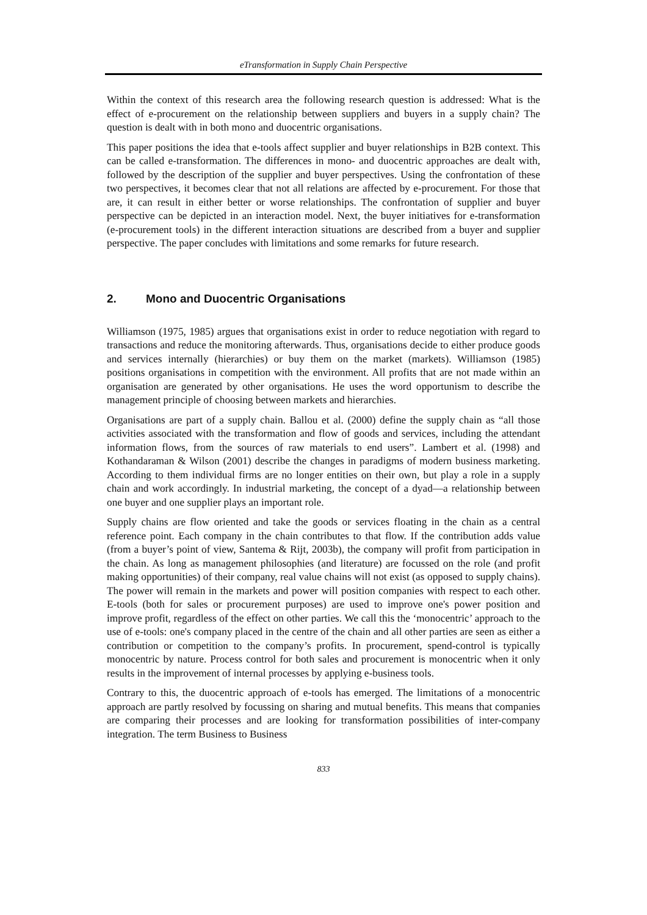eTransformation in Supply Chain Perspective
Within the context of this research area the following research question is addressed: What is the effect of e-procurement on the relationship between suppliers and buyers in a supply chain? The question is dealt with in both mono and duocentric organisations.
This paper positions the idea that e-tools affect supplier and buyer relationships in B2B context. This can be called e-transformation. The differences in mono- and duocentric approaches are dealt with, followed by the description of the supplier and buyer perspectives. Using the confrontation of these two perspectives, it becomes clear that not all relations are affected by e-procurement. For those that are, it can result in either better or worse relationships. The confrontation of supplier and buyer perspective can be depicted in an interaction model. Next, the buyer initiatives for e-transformation (e-procurement tools) in the different interaction situations are described from a buyer and supplier perspective. The paper concludes with limitations and some remarks for future research.
2. Mono and Duocentric Organisations
Williamson (1975, 1985) argues that organisations exist in order to reduce negotiation with regard to transactions and reduce the monitoring afterwards. Thus, organisations decide to either produce goods and services internally (hierarchies) or buy them on the market (markets). Williamson (1985) positions organisations in competition with the environment. All profits that are not made within an organisation are generated by other organisations. He uses the word opportunism to describe the management principle of choosing between markets and hierarchies.
Organisations are part of a supply chain. Ballou et al. (2000) define the supply chain as “all those activities associated with the transformation and flow of goods and services, including the attendant information flows, from the sources of raw materials to end users”. Lambert et al. (1998) and Kothandaraman & Wilson (2001) describe the changes in paradigms of modern business marketing. According to them individual firms are no longer entities on their own, but play a role in a supply chain and work accordingly. In industrial marketing, the concept of a dyad—a relationship between one buyer and one supplier plays an important role.
Supply chains are flow oriented and take the goods or services floating in the chain as a central reference point. Each company in the chain contributes to that flow. If the contribution adds value (from a buyer’s point of view, Santema & Rijt, 2003b), the company will profit from participation in the chain. As long as management philosophies (and literature) are focussed on the role (and profit making opportunities) of their company, real value chains will not exist (as opposed to supply chains). The power will remain in the markets and power will position companies with respect to each other. E-tools (both for sales or procurement purposes) are used to improve one's power position and improve profit, regardless of the effect on other parties. We call this the ‘monocentric’ approach to the use of e-tools: one's company placed in the centre of the chain and all other parties are seen as either a contribution or competition to the company’s profits. In procurement, spend-control is typically monocentric by nature. Process control for both sales and procurement is monocentric when it only results in the improvement of internal processes by applying e-business tools.
Contrary to this, the duocentric approach of e-tools has emerged. The limitations of a monocentric approach are partly resolved by focussing on sharing and mutual benefits. This means that companies are comparing their processes and are looking for transformation possibilities of inter-company integration. The term Business to Business
833